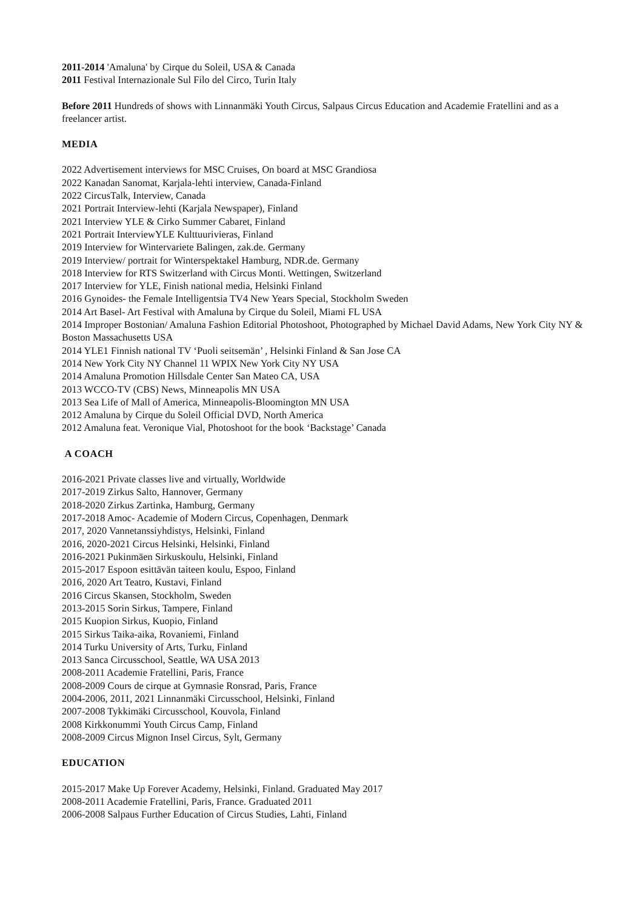2011-2014 'Amaluna' by Cirque du Soleil, USA & Canada
2011 Festival Internazionale Sul Filo del Circo, Turin Italy
Before 2011 Hundreds of shows with Linnanmäki Youth Circus, Salpaus Circus Education and Academie Fratellini and as a freelancer artist.
MEDIA
2022 Advertisement interviews for MSC Cruises, On board at MSC Grandiosa
2022 Kanadan Sanomat, Karjala-lehti interview, Canada-Finland
2022 CircusTalk, Interview, Canada
2021 Portrait Interview-lehti (Karjala Newspaper), Finland
2021 Interview YLE & Cirko Summer Cabaret, Finland
2021 Portrait InterviewYLE Kulttuurivieras, Finland
2019 Interview for Wintervariete Balingen, zak.de. Germany
2019 Interview/ portrait for Winterspektakel Hamburg, NDR.de. Germany
2018 Interview for RTS Switzerland with Circus Monti. Wettingen, Switzerland
2017 Interview for YLE, Finish national media, Helsinki Finland
2016 Gynoides- the Female Intelligentsia TV4 New Years Special, Stockholm Sweden
2014 Art Basel- Art Festival with Amaluna by Cirque du Soleil, Miami FL USA
2014 Improper Bostonian/ Amaluna Fashion Editorial Photoshoot, Photographed by Michael David Adams, New York City NY & Boston Massachusetts USA
2014 YLE1 Finnish national TV ‘Puoli seitsemän’ , Helsinki Finland & San Jose CA
2014 New York City NY Channel 11 WPIX New York City NY USA
2014 Amaluna Promotion Hillsdale Center San Mateo CA, USA
2013 WCCO-TV (CBS) News, Minneapolis MN USA
2013 Sea Life of Mall of America, Minneapolis-Bloomington MN USA
2012 Amaluna by Cirque du Soleil Official DVD, North America
2012 Amaluna feat. Veronique Vial, Photoshoot for the book ‘Backstage’ Canada
A COACH
2016-2021 Private classes live and virtually, Worldwide
2017-2019 Zirkus Salto, Hannover, Germany
2018-2020 Zirkus Zartinka, Hamburg, Germany
2017-2018 Amoc- Academie of Modern Circus, Copenhagen, Denmark
2017, 2020 Vannetanssiyhdistys, Helsinki, Finland
2016, 2020-2021 Circus Helsinki, Helsinki, Finland
2016-2021 Pukinmäen Sirkuskoulu, Helsinki, Finland
2015-2017 Espoon esittävän taiteen koulu, Espoo, Finland
2016, 2020 Art Teatro, Kustavi, Finland
2016 Circus Skansen, Stockholm, Sweden
2013-2015 Sorin Sirkus, Tampere, Finland
2015 Kuopion Sirkus, Kuopio, Finland
2015 Sirkus Taika-aika, Rovaniemi, Finland
2014 Turku University of Arts, Turku, Finland
2013 Sanca Circusschool, Seattle, WA USA 2013
2008-2011 Academie Fratellini, Paris, France
2008-2009 Cours de cirque at Gymnasie Ronsrad, Paris, France
2004-2006, 2011, 2021 Linnanmäki Circusschool, Helsinki, Finland
2007-2008 Tykkimäki Circusschool, Kouvola, Finland
2008 Kirkkonummi Youth Circus Camp, Finland
2008-2009 Circus Mignon Insel Circus, Sylt, Germany
EDUCATION
2015-2017 Make Up Forever Academy, Helsinki, Finland. Graduated May 2017
2008-2011 Academie Fratellini, Paris, France. Graduated 2011
2006-2008 Salpaus Further Education of Circus Studies, Lahti, Finland